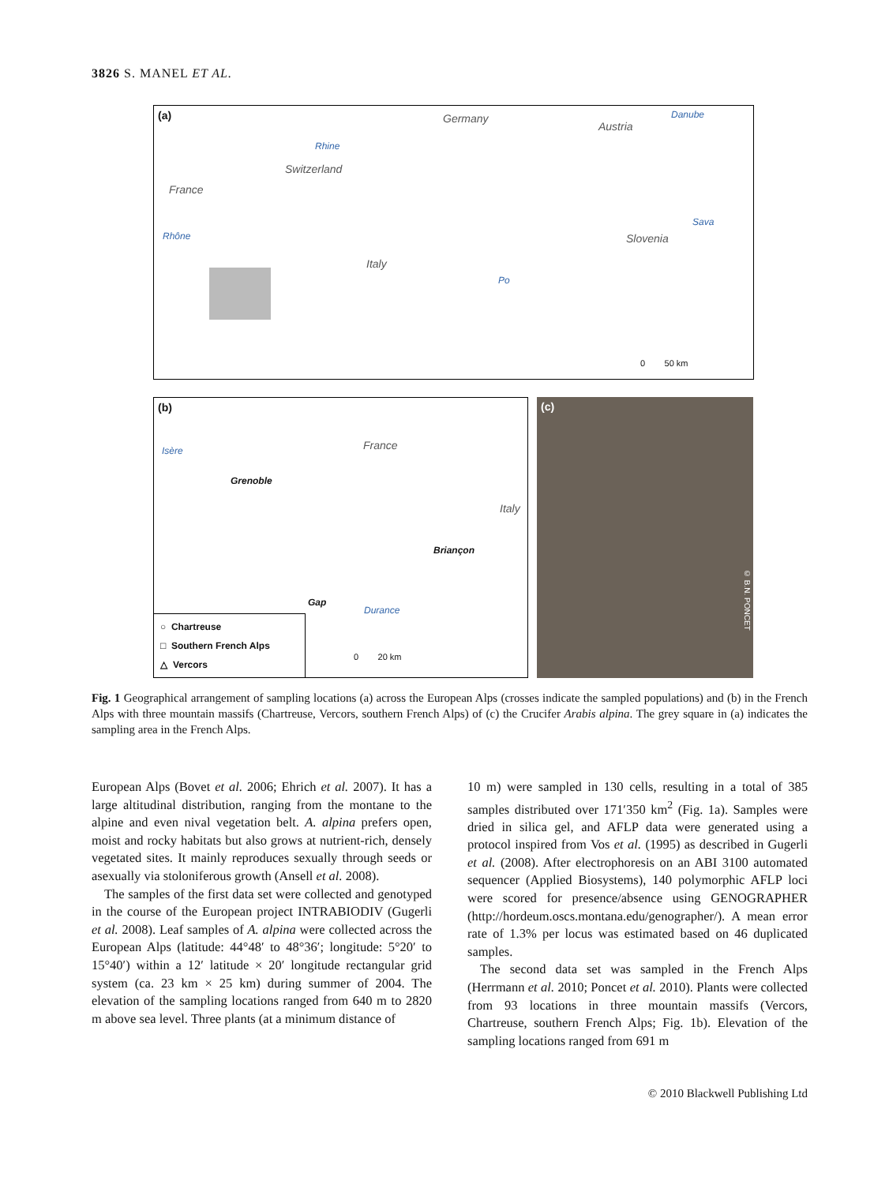3826 S. MANEL ET AL.
(a) Germany
Austria
Danube
Rhine
Switzerland
France
Rhône
Sava
Slovenia
Italy
Po
0 50 km
(b)
Isère France
Grenoble
Italy
Briançon
Gap
Durance
0 20 km
○ Chartreuse
□ Southern French Alps
△ Vercors
(c)
© B.N. PONCET
Fig. 1 Geographical arrangement of sampling locations (a) across the European Alps (crosses indicate the sampled populations) and (b) in the French Alps with three mountain massifs (Chartreuse, Vercors, southern French Alps) of (c) the Crucifer Arabis alpina. The grey square in (a) indicates the sampling area in the French Alps.
European Alps (Bovet et al. 2006; Ehrich et al. 2007). It has a large altitudinal distribution, ranging from the montane to the alpine and even nival vegetation belt. A. alpina prefers open, moist and rocky habitats but also grows at nutrient-rich, densely vegetated sites. It mainly reproduces sexually through seeds or asexually via stoloniferous growth (Ansell et al. 2008).
The samples of the first data set were collected and genotyped in the course of the European project INTRABIODIV (Gugerli et al. 2008). Leaf samples of A. alpina were collected across the European Alps (latitude: 44°48′ to 48°36′; longitude: 5°20′ to 15°40′) within a 12′ latitude × 20′ longitude rectangular grid system (ca. 23 km × 25 km) during summer of 2004. The elevation of the sampling locations ranged from 640 m to 2820 m above sea level. Three plants (at a minimum distance of
10 m) were sampled in 130 cells, resulting in a total of 385 samples distributed over 171′350 km<sup>2</sup> (Fig. 1a). Samples were dried in silica gel, and AFLP data were generated using a protocol inspired from Vos et al. (1995) as described in Gugerli et al. (2008). After electrophoresis on an ABI 3100 automated sequencer (Applied Biosystems), 140 polymorphic AFLP loci were scored for presence/absence using GENOGRAPHER (http://hordeum.oscs.montana.edu/genographer/). A mean error rate of 1.3% per locus was estimated based on 46 duplicated samples.
The second data set was sampled in the French Alps (Herrmann et al. 2010; Poncet et al. 2010). Plants were collected from 93 locations in three mountain massifs (Vercors, Chartreuse, southern French Alps; Fig. 1b). Elevation of the sampling locations ranged from 691 m
© 2010 Blackwell Publishing Ltd